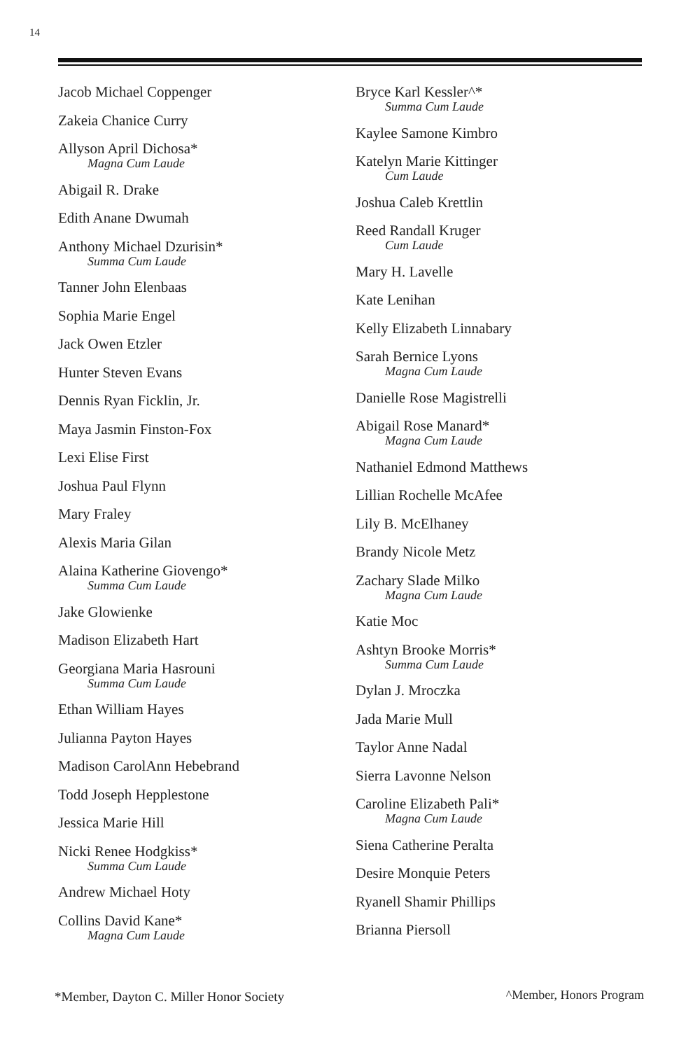14
Jacob Michael Coppenger
Zakeia Chanice Curry
Allyson April Dichosa*
Magna Cum Laude
Abigail R. Drake
Edith Anane Dwumah
Anthony Michael Dzurisin*
Summa Cum Laude
Tanner John Elenbaas
Sophia Marie Engel
Jack Owen Etzler
Hunter Steven Evans
Dennis Ryan Ficklin, Jr.
Maya Jasmin Finston-Fox
Lexi Elise First
Joshua Paul Flynn
Mary Fraley
Alexis Maria Gilan
Alaina Katherine Giovengo*
Summa Cum Laude
Jake Glowienke
Madison Elizabeth Hart
Georgiana Maria Hasrouni
Summa Cum Laude
Ethan William Hayes
Julianna Payton Hayes
Madison CarolAnn Hebebrand
Todd Joseph Hepplestone
Jessica Marie Hill
Nicki Renee Hodgkiss*
Summa Cum Laude
Andrew Michael Hoty
Collins David Kane*
Magna Cum Laude
Bryce Karl Kessler^*
Summa Cum Laude
Kaylee Samone Kimbro
Katelyn Marie Kittinger
Cum Laude
Joshua Caleb Krettlin
Reed Randall Kruger
Cum Laude
Mary H. Lavelle
Kate Lenihan
Kelly Elizabeth Linnabary
Sarah Bernice Lyons
Magna Cum Laude
Danielle Rose Magistrelli
Abigail Rose Manard*
Magna Cum Laude
Nathaniel Edmond Matthews
Lillian Rochelle McAfee
Lily B. McElhaney
Brandy Nicole Metz
Zachary Slade Milko
Magna Cum Laude
Katie Moc
Ashtyn Brooke Morris*
Summa Cum Laude
Dylan J. Mroczka
Jada Marie Mull
Taylor Anne Nadal
Sierra Lavonne Nelson
Caroline Elizabeth Pali*
Magna Cum Laude
Siena Catherine Peralta
Desire Monquie Peters
Ryanell Shamir Phillips
Brianna Piersoll
*Member, Dayton C. Miller Honor Society
^Member, Honors Program